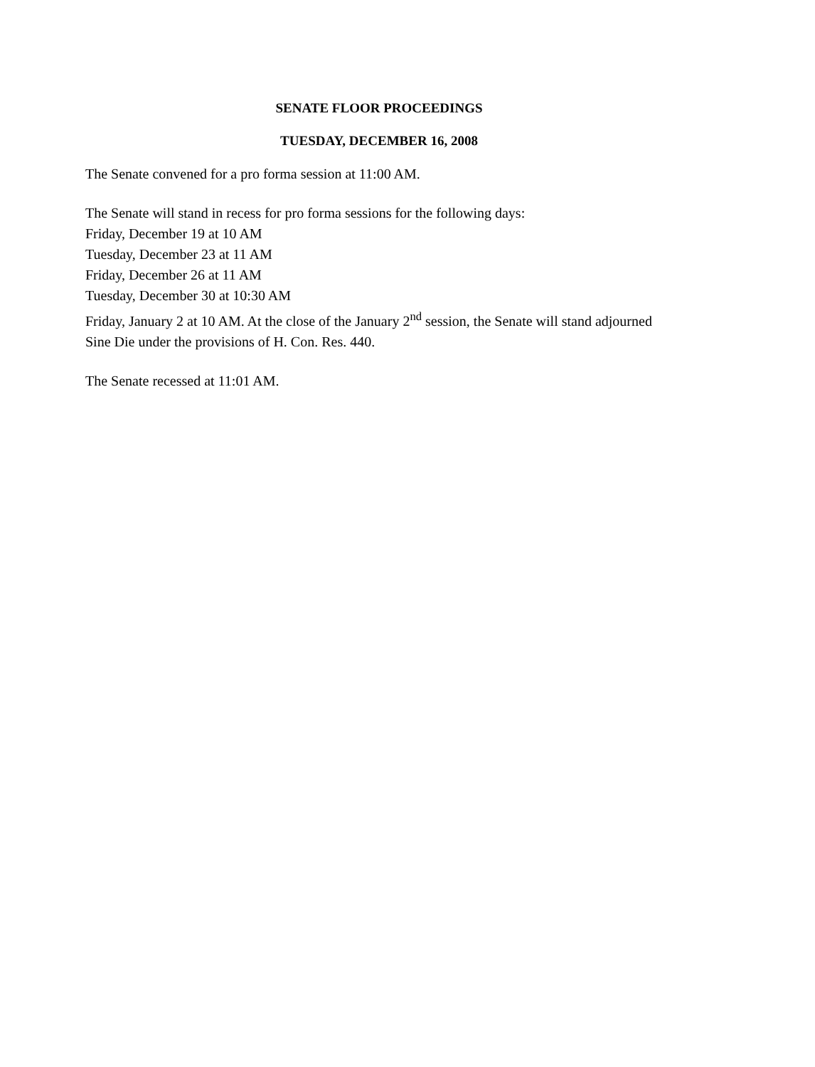SENATE FLOOR PROCEEDINGS
TUESDAY, DECEMBER 16, 2008
The Senate convened for a pro forma session at 11:00 AM.
The Senate will stand in recess for pro forma sessions for the following days:
Friday, December 19 at 10 AM
Tuesday, December 23 at 11 AM
Friday, December 26 at 11 AM
Tuesday, December 30 at 10:30 AM
Friday, January 2 at 10 AM. At the close of the January 2<sup>nd</sup> session, the Senate will stand adjourned Sine Die under the provisions of H. Con. Res. 440.
The Senate recessed at 11:01 AM.